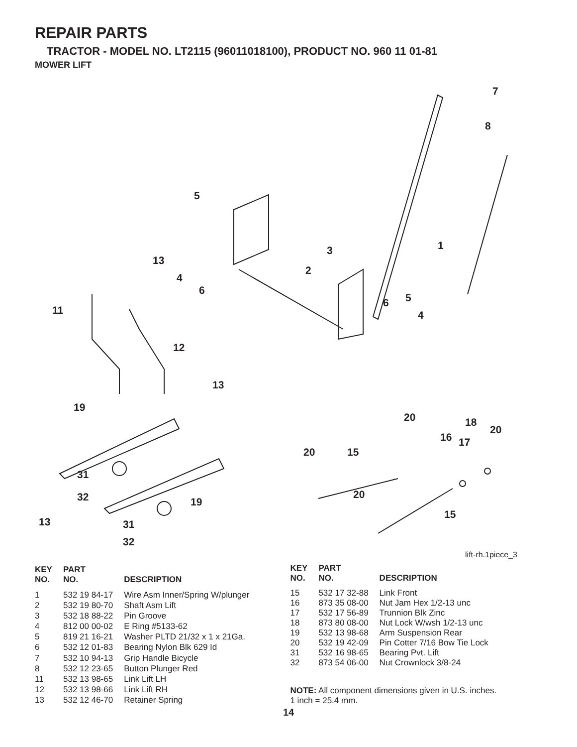REPAIR PARTS
TRACTOR - MODEL NO. LT2115 (96011018100), PRODUCT NO. 960 11 01-81
MOWER LIFT
7
8
5
1 3
2
13
4
6
6 5
4 11
12
13
19
20 18
20
16 17
20 15
31
32 20
19
15
13 31
32
lift-rh.1piece_3
| KEY NO. | PART NO. | DESCRIPTION |
| --- | --- | --- |
| 1 | 532 19 84-17 | Wire Asm Inner/Spring W/plunger |
| 2 | 532 19 80-70 | Shaft Asm Lift |
| 3 | 532 18 88-22 | Pin Groove |
| 4 | 812 00 00-02 | E Ring #5133-62 |
| 5 | 819 21 16-21 | Washer PLTD 21/32 x 1 x 21Ga. |
| 6 | 532 12 01-83 | Bearing Nylon Blk 629 Id |
| 7 | 532 10 94-13 | Grip Handle Bicycle |
| 8 | 532 12 23-65 | Button Plunger Red |
| 11 | 532 13 98-65 | Link Lift LH |
| 12 | 532 13 98-66 | Link Lift RH |
| 13 | 532 12 46-70 | Retainer Spring |
| KEY NO. | PART NO. | DESCRIPTION |
| --- | --- | --- |
| 15 | 532 17 32-88 | Link Front |
| 16 | 873 35 08-00 | Nut Jam Hex 1/2-13 unc |
| 17 | 532 17 56-89 | Trunnion Blk Zinc |
| 18 | 873 80 08-00 | Nut Lock W/wsh 1/2-13 unc |
| 19 | 532 13 98-68 | Arm Suspension Rear |
| 20 | 532 19 42-09 | Pin Cotter 7/16 Bow Tie Lock |
| 31 | 532 16 98-65 | Bearing Pvt. Lift |
| 32 | 873 54 06-00 | Nut Crownlock 3/8-24 |
NOTE: All component dimensions given in U.S. inches.
1 inch = 25.4 mm.
14